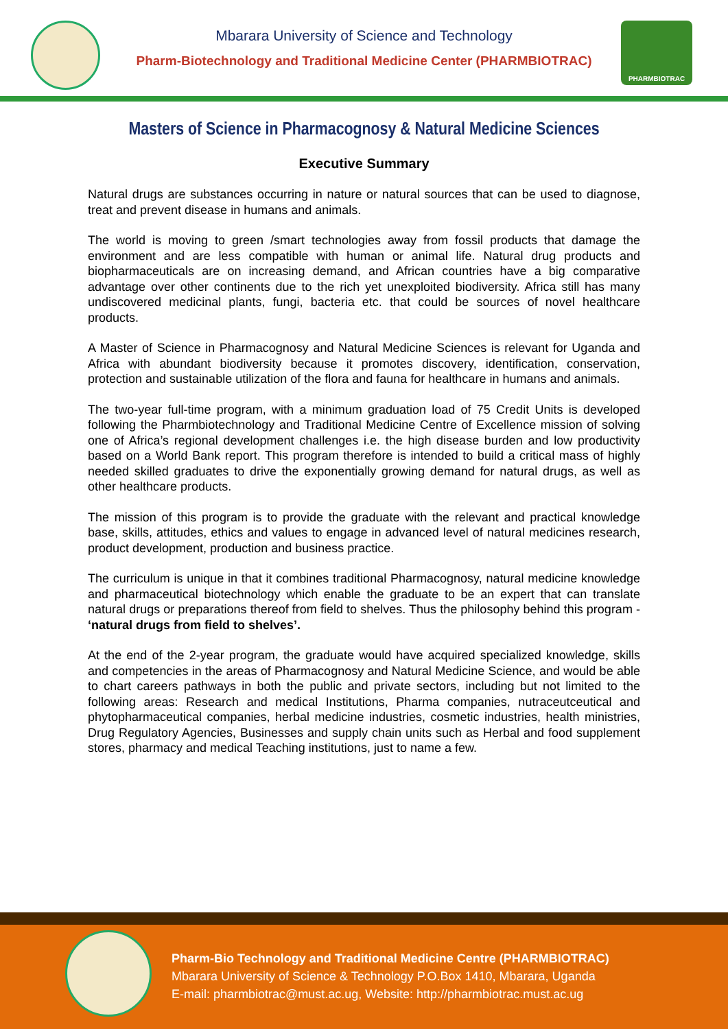Mbarara University of Science and Technology
Pharm-Biotechnology and Traditional Medicine Center (PHARMBIOTRAC)
PHARMBIOTRAC
Masters of Science in Pharmacognosy & Natural Medicine Sciences
Executive Summary
Natural drugs are substances occurring in nature or natural sources that can be used to diagnose, treat and prevent disease in humans and animals.
The world is moving to green /smart technologies away from fossil products that damage the environment and are less compatible with human or animal life. Natural drug products and biopharmaceuticals are on increasing demand, and African countries have a big comparative advantage over other continents due to the rich yet unexploited biodiversity. Africa still has many undiscovered medicinal plants, fungi, bacteria etc. that could be sources of novel healthcare products.
A Master of Science in Pharmacognosy and Natural Medicine Sciences is relevant for Uganda and Africa with abundant biodiversity because it promotes discovery, identification, conservation, protection and sustainable utilization of the flora and fauna for healthcare in humans and animals.
The two-year full-time program, with a minimum graduation load of 75 Credit Units is developed following the Pharmbiotechnology and Traditional Medicine Centre of Excellence mission of solving one of Africa’s regional development challenges i.e. the high disease burden and low productivity based on a World Bank report. This program therefore is intended to build a critical mass of highly needed skilled graduates to drive the exponentially growing demand for natural drugs, as well as other healthcare products.
The mission of this program is to provide the graduate with the relevant and practical knowledge base, skills, attitudes, ethics and values to engage in advanced level of natural medicines research, product development, production and business practice.
The curriculum is unique in that it combines traditional Pharmacognosy, natural medicine knowledge and pharmaceutical biotechnology which enable the graduate to be an expert that can translate natural drugs or preparations thereof from field to shelves. Thus the philosophy behind this program - ‘natural drugs from field to shelves’.
At the end of the 2-year program, the graduate would have acquired specialized knowledge, skills and competencies in the areas of Pharmacognosy and Natural Medicine Science, and would be able to chart careers pathways in both the public and private sectors, including but not limited to the following areas: Research and medical Institutions, Pharma companies, nutraceutceutical and phytopharmaceutical companies, herbal medicine industries, cosmetic industries, health ministries, Drug Regulatory Agencies, Businesses and supply chain units such as Herbal and food supplement stores, pharmacy and medical Teaching institutions, just to name a few.
Pharm-Bio Technology and Traditional Medicine Centre (PHARMBIOTRAC)
Mbarara University of Science & Technology P.O.Box 1410, Mbarara, Uganda
E-mail: pharmbiotrac@must.ac.ug, Website: http://pharmbiotrac.must.ac.ug